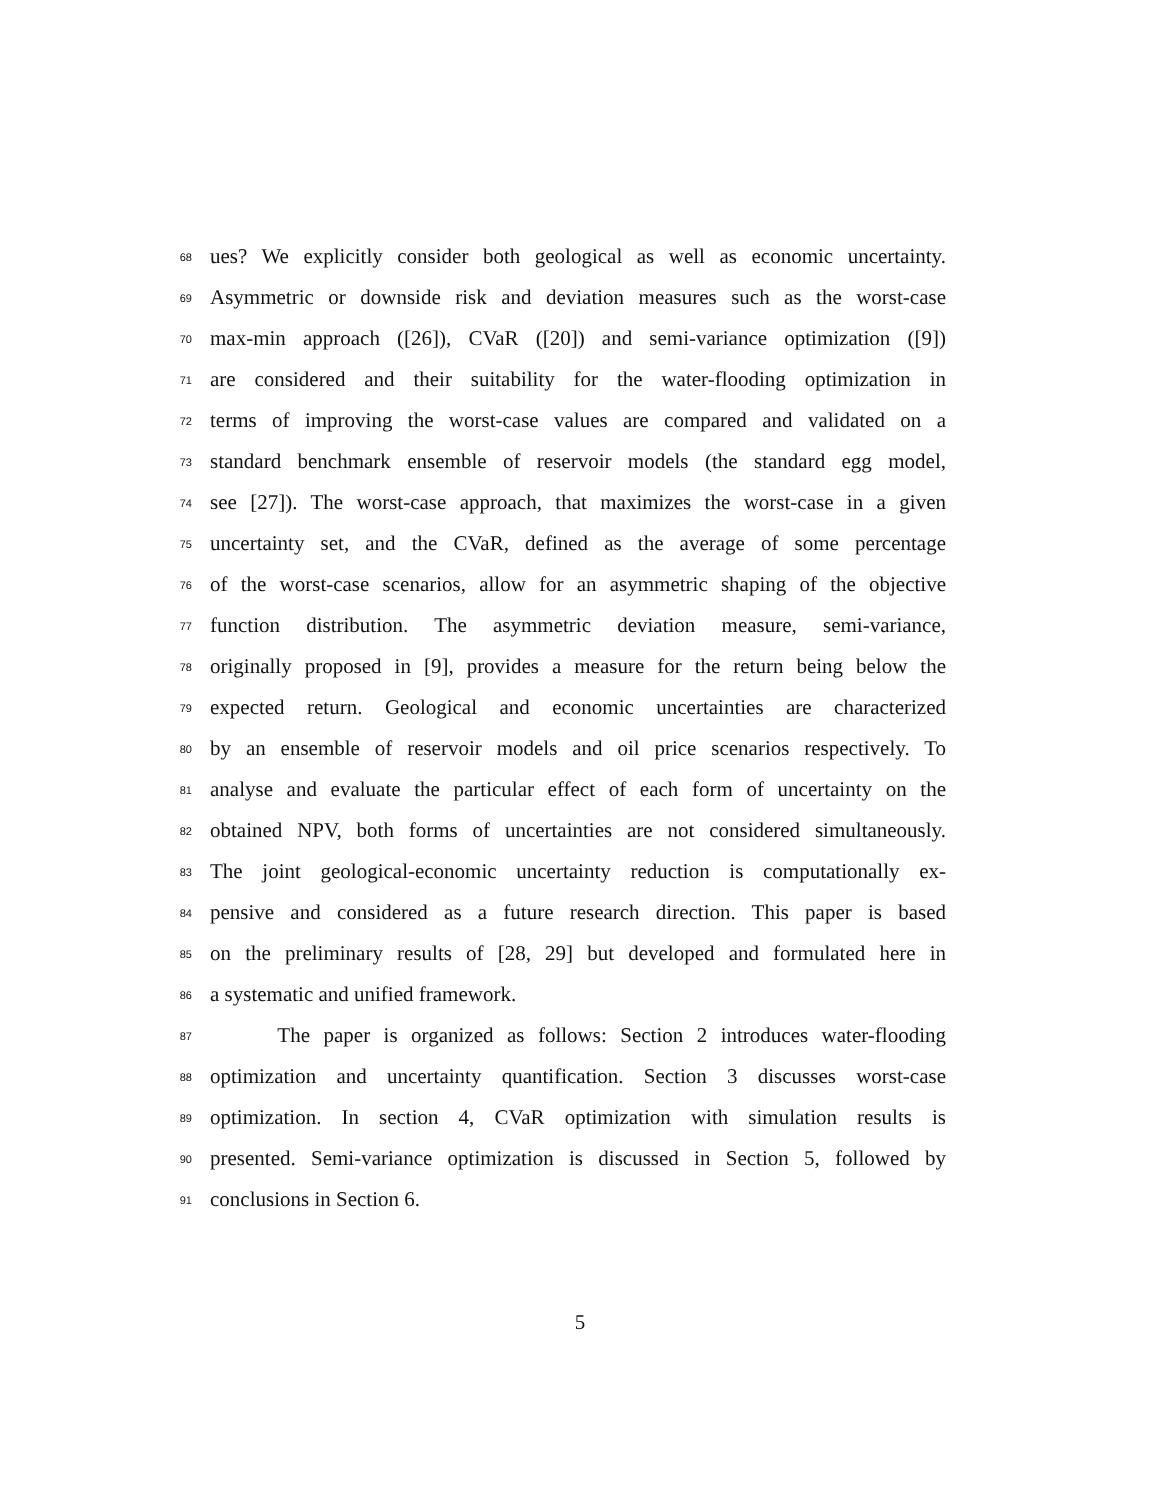68 ues? We explicitly consider both geological as well as economic uncertainty.
69 Asymmetric or downside risk and deviation measures such as the worst-case
70 max-min approach ([26]), CVaR ([20]) and semi-variance optimization ([9])
71 are considered and their suitability for the water-flooding optimization in
72 terms of improving the worst-case values are compared and validated on a
73 standard benchmark ensemble of reservoir models (the standard egg model,
74 see [27]). The worst-case approach, that maximizes the worst-case in a given
75 uncertainty set, and the CVaR, defined as the average of some percentage
76 of the worst-case scenarios, allow for an asymmetric shaping of the objective
77 function distribution. The asymmetric deviation measure, semi-variance,
78 originally proposed in [9], provides a measure for the return being below the
79 expected return. Geological and economic uncertainties are characterized
80 by an ensemble of reservoir models and oil price scenarios respectively. To
81 analyse and evaluate the particular effect of each form of uncertainty on the
82 obtained NPV, both forms of uncertainties are not considered simultaneously.
83 The joint geological-economic uncertainty reduction is computationally ex-
84 pensive and considered as a future research direction. This paper is based
85 on the preliminary results of [28, 29] but developed and formulated here in
86 a systematic and unified framework.
87 The paper is organized as follows: Section 2 introduces water-flooding
88 optimization and uncertainty quantification. Section 3 discusses worst-case
89 optimization. In section 4, CVaR optimization with simulation results is
90 presented. Semi-variance optimization is discussed in Section 5, followed by
91 conclusions in Section 6.
5